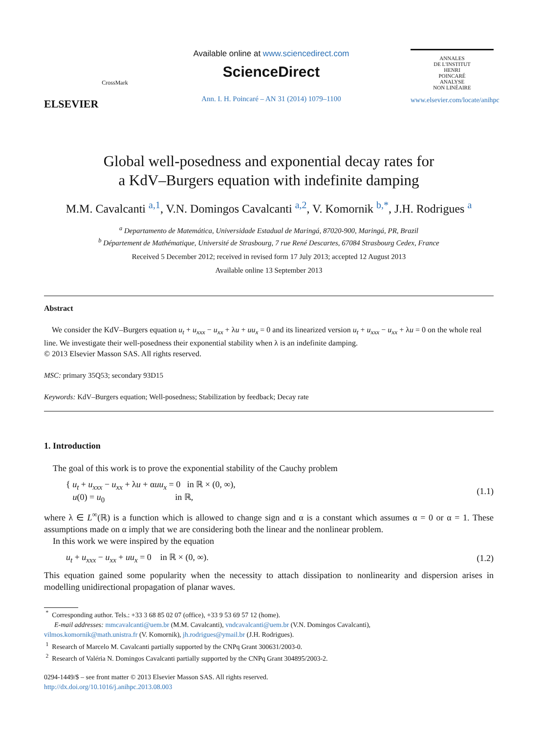ELSEVIER
CrossMark
Available online at www.sciencedirect.com
ScienceDirect
Ann. I. H. Poincaré – AN 31 (2014) 1079–1100
ANNALES
DE L'INSTITUT
HENRI
POINCARÉ
ANALYSE
NON LINÉAIRE
www.elsevier.com/locate/anihpc
Global well-posedness and exponential decay rates for
a KdV–Burgers equation with indefinite damping
M.M. Cavalcanti <sup>a,1</sup>, V.N. Domingos Cavalcanti <sup>a,2</sup>, V. Komornik <sup>b,*</sup>, J.H. Rodrigues <sup>a</sup>
<sup>a</sup> Departamento de Matemática, Universidade Estadual de Maringá, 87020-900, Maringá, PR, Brazil
<sup>b</sup> Département de Mathématique, Université de Strasbourg, 7 rue René Descartes, 67084 Strasbourg Cedex, France
Received 5 December 2012; received in revised form 17 July 2013; accepted 12 August 2013
Available online 13 September 2013
Abstract
We consider the KdV–Burgers equation u<sub>t</sub> + u<sub>xxx</sub> − u<sub>xx</sub> + λu + uu<sub>x</sub> = 0 and its linearized version u<sub>t</sub> + u<sub>xxx</sub> − u<sub>xx</sub> + λu = 0 on the whole real line. We investigate their well-posedness their exponential stability when λ is an indefinite damping.
© 2013 Elsevier Masson SAS. All rights reserved.
MSC: primary 35Q53; secondary 93D15
Keywords: KdV–Burgers equation; Well-posedness; Stabilization by feedback; Decay rate
1. Introduction
The goal of this work is to prove the exponential stability of the Cauchy problem
{ u<sub>t</sub> + u<sub>xxx</sub> − u<sub>xx</sub> + λu + αuu<sub>x</sub> = 0 in ℝ × (0, ∞),
u(0) = u<sub>0</sub> in ℝ,
(1.1)
where λ ∈ L<sup>∞</sup>(ℝ) is a function which is allowed to change sign and α is a constant which assumes α = 0 or α = 1. These assumptions made on α imply that we are considering both the linear and the nonlinear problem.
In this work we were inspired by the equation
u<sub>t</sub> + u<sub>xxx</sub> − u<sub>xx</sub> + uu<sub>x</sub> = 0 in ℝ × (0, ∞).
(1.2)
This equation gained some popularity when the necessity to attach dissipation to nonlinearity and dispersion arises in modelling unidirectional propagation of planar waves.
<sup>*</sup> Corresponding author. Tels.: +33 3 68 85 02 07 (office), +33 9 53 69 57 12 (home).
E-mail addresses: mmcavalcanti@uem.br (M.M. Cavalcanti), vndcavalcanti@uem.br (V.N. Domingos Cavalcanti),
vilmos.komornik@math.unistra.fr (V. Komornik), jh.rodrigues@ymail.br (J.H. Rodrigues).
<sup>1</sup> Research of Marcelo M. Cavalcanti partially supported by the CNPq Grant 300631/2003-0.
<sup>2</sup> Research of Valéria N. Domingos Cavalcanti partially supported by the CNPq Grant 304895/2003-2.
0294-1449/$ – see front matter © 2013 Elsevier Masson SAS. All rights reserved.
http://dx.doi.org/10.1016/j.anihpc.2013.08.003